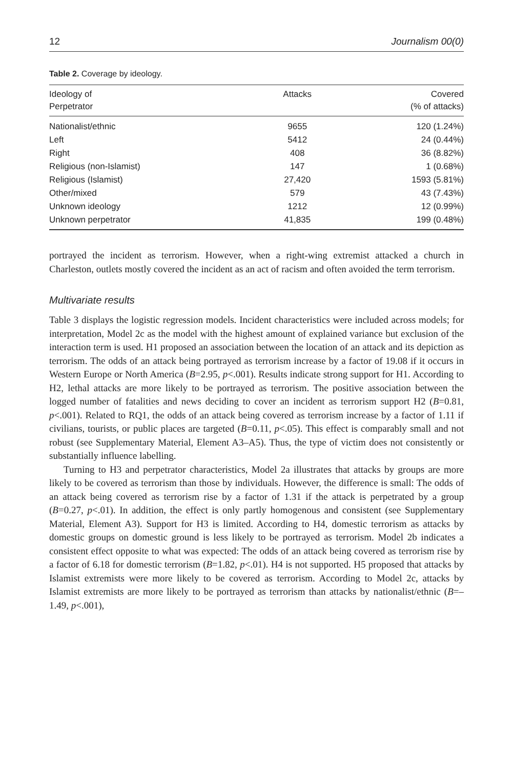12 Journalism 00(0)
Table 2. Coverage by ideology.
| Ideology of Perpetrator | Attacks | Covered (% of attacks) |
| --- | --- | --- |
| Nationalist/ethnic | 9655 | 120 (1.24%) |
| Left | 5412 | 24 (0.44%) |
| Right | 408 | 36 (8.82%) |
| Religious (non-Islamist) | 147 | 1 (0.68%) |
| Religious (Islamist) | 27,420 | 1593 (5.81%) |
| Other/mixed | 579 | 43 (7.43%) |
| Unknown ideology | 1212 | 12 (0.99%) |
| Unknown perpetrator | 41,835 | 199 (0.48%) |
portrayed the incident as terrorism. However, when a right-wing extremist attacked a church in Charleston, outlets mostly covered the incident as an act of racism and often avoided the term terrorism.
Multivariate results
Table 3 displays the logistic regression models. Incident characteristics were included across models; for interpretation, Model 2c as the model with the highest amount of explained variance but exclusion of the interaction term is used. H1 proposed an association between the location of an attack and its depiction as terrorism. The odds of an attack being portrayed as terrorism increase by a factor of 19.08 if it occurs in Western Europe or North America (B=2.95, p<.001). Results indicate strong support for H1. According to H2, lethal attacks are more likely to be portrayed as terrorism. The positive association between the logged number of fatalities and news deciding to cover an incident as terrorism support H2 (B=0.81, p<.001). Related to RQ1, the odds of an attack being covered as terrorism increase by a factor of 1.11 if civilians, tourists, or public places are targeted (B=0.11, p<.05). This effect is comparably small and not robust (see Supplementary Material, Element A3–A5). Thus, the type of victim does not consistently or substantially influence labelling.
Turning to H3 and perpetrator characteristics, Model 2a illustrates that attacks by groups are more likely to be covered as terrorism than those by individuals. However, the difference is small: The odds of an attack being covered as terrorism rise by a factor of 1.31 if the attack is perpetrated by a group (B=0.27, p<.01). In addition, the effect is only partly homogenous and consistent (see Supplementary Material, Element A3). Support for H3 is limited. According to H4, domestic terrorism as attacks by domestic groups on domestic ground is less likely to be portrayed as terrorism. Model 2b indicates a consistent effect opposite to what was expected: The odds of an attack being covered as terrorism rise by a factor of 6.18 for domestic terrorism (B=1.82, p<.01). H4 is not supported. H5 proposed that attacks by Islamist extremists were more likely to be covered as terrorism. According to Model 2c, attacks by Islamist extremists are more likely to be portrayed as terrorism than attacks by nationalist/ethnic (B=–1.49, p<.001),